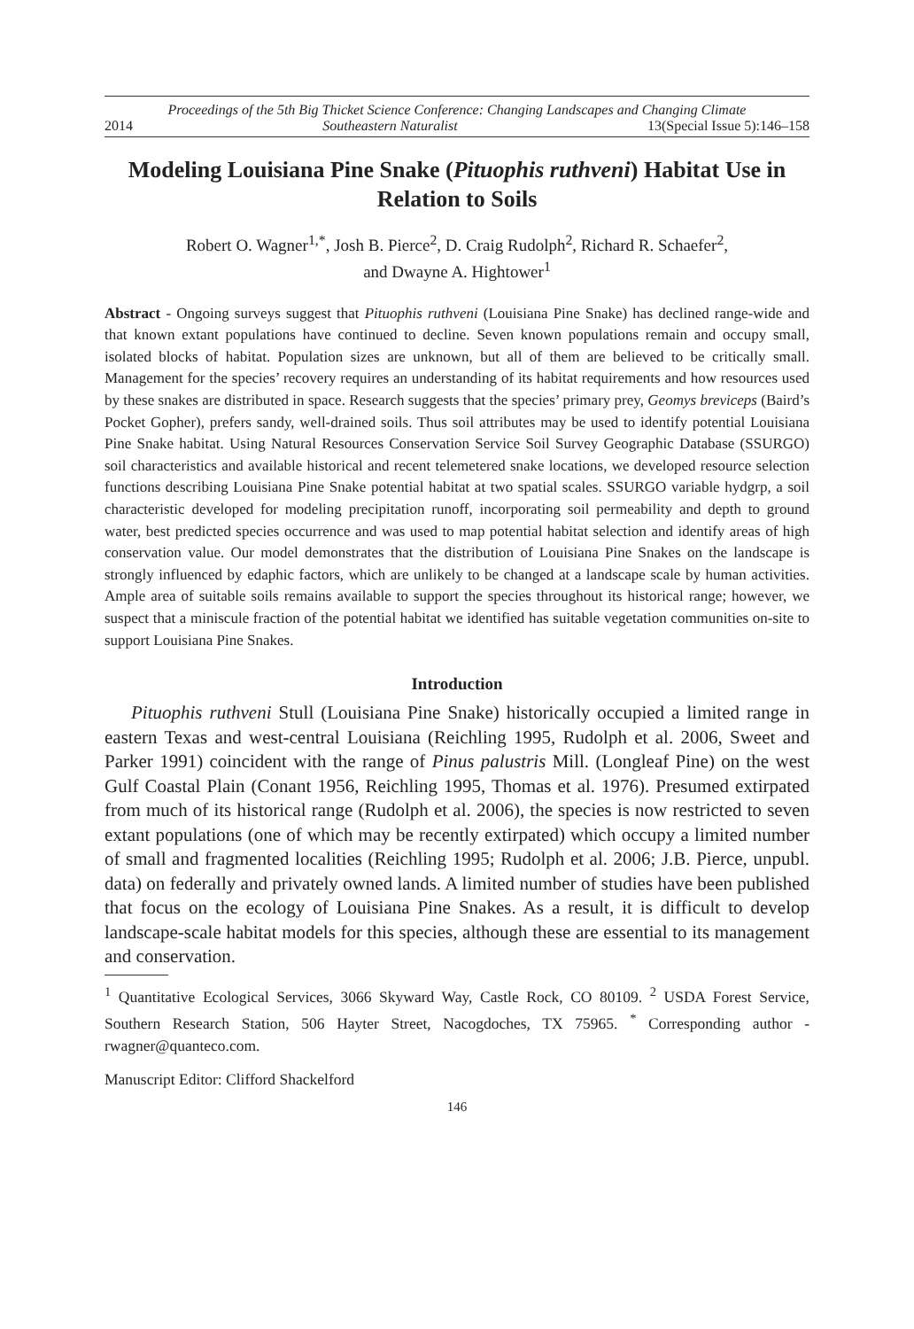Proceedings of the 5th Big Thicket Science Conference: Changing Landscapes and Changing Climate
2014 Southeastern Naturalist 13(Special Issue 5):146–158
Modeling Louisiana Pine Snake (Pituophis ruthveni) Habitat Use in Relation to Soils
Robert O. Wagner<sup>1,*</sup>, Josh B. Pierce<sup>2</sup>, D. Craig Rudolph<sup>2</sup>, Richard R. Schaefer<sup>2</sup>,
and Dwayne A. Hightower<sup>1</sup>
Abstract - Ongoing surveys suggest that Pituophis ruthveni (Louisiana Pine Snake) has declined range-wide and that known extant populations have continued to decline. Seven known populations remain and occupy small, isolated blocks of habitat. Population sizes are unknown, but all of them are believed to be critically small. Management for the species’ recovery requires an understanding of its habitat requirements and how resources used by these snakes are distributed in space. Research suggests that the species’ primary prey, Geomys breviceps (Baird’s Pocket Gopher), prefers sandy, well-drained soils. Thus soil attributes may be used to identify potential Louisiana Pine Snake habitat. Using Natural Resources Conservation Service Soil Survey Geographic Database (SSURGO) soil characteristics and available historical and recent telemetered snake locations, we developed resource selection functions describing Louisiana Pine Snake potential habitat at two spatial scales. SSURGO variable hydgrp, a soil characteristic developed for modeling precipitation runoff, incorporating soil permeability and depth to ground water, best predicted species occurrence and was used to map potential habitat selection and identify areas of high conservation value. Our model demonstrates that the distribution of Louisiana Pine Snakes on the landscape is strongly influenced by edaphic factors, which are unlikely to be changed at a landscape scale by human activities. Ample area of suitable soils remains available to support the species throughout its historical range; however, we suspect that a miniscule fraction of the potential habitat we identified has suitable vegetation communities on-site to support Louisiana Pine Snakes.
Introduction
Pituophis ruthveni Stull (Louisiana Pine Snake) historically occupied a limited range in eastern Texas and west-central Louisiana (Reichling 1995, Rudolph et al. 2006, Sweet and Parker 1991) coincident with the range of Pinus palustris Mill. (Longleaf Pine) on the west Gulf Coastal Plain (Conant 1956, Reichling 1995, Thomas et al. 1976). Presumed extirpated from much of its historical range (Rudolph et al. 2006), the species is now restricted to seven extant populations (one of which may be recently extirpated) which occupy a limited number of small and fragmented localities (Reichling 1995; Rudolph et al. 2006; J.B. Pierce, unpubl. data) on federally and privately owned lands. A limited number of studies have been published that focus on the ecology of Louisiana Pine Snakes. As a result, it is difficult to develop landscape-scale habitat models for this species, although these are essential to its management and conservation.
<sup>1</sup> Quantitative Ecological Services, 3066 Skyward Way, Castle Rock, CO 80109. <sup>2</sup> USDA Forest Service, Southern Research Station, 506 Hayter Street, Nacogdoches, TX 75965. <sup>*</sup> Corresponding author - rwagner@quanteco.com.
Manuscript Editor: Clifford Shackelford
146